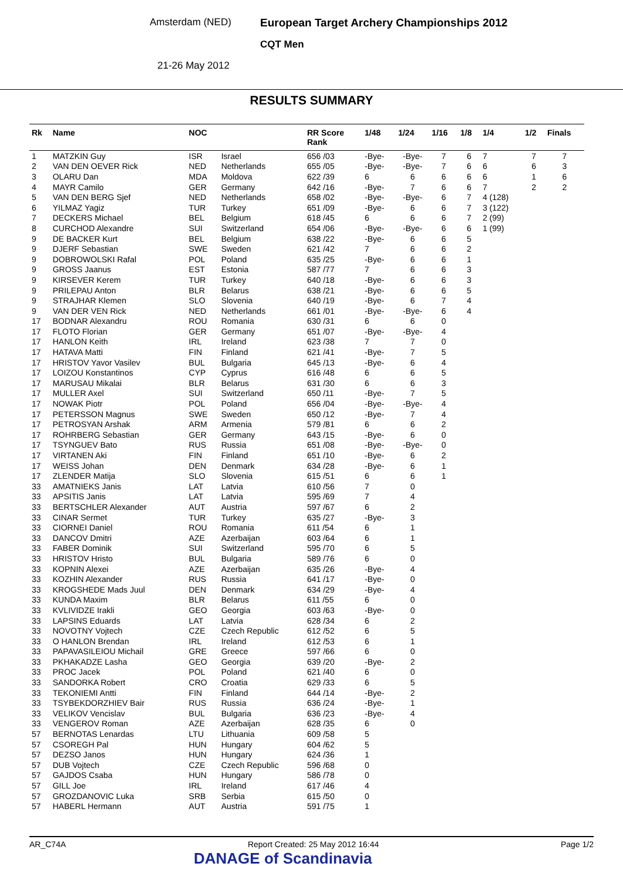Amsterdam (NED)
European Target Archery Championships 2012
CQT Men
21-26 May 2012
RESULTS SUMMARY
| Rk | Name | NOC | | RR Score Rank | 1/48 | 1/24 | 1/16 | 1/8 | 1/4 | 1/2 | Finals |
| --- | --- | --- | --- | --- | --- | --- | --- | --- | --- | --- | --- |
| 1 | MATZKIN Guy | ISR | Israel | 656 /03 | -Bye- | -Bye- | 7 | 6 | 7 | 7 | 7 |
| 2 | VAN DEN OEVER Rick | NED | Netherlands | 655 /05 | -Bye- | -Bye- | 7 | 6 | 6 | 6 | 3 |
| 3 | OLARU Dan | MDA | Moldova | 622 /39 | 6 | 6 | 6 | 6 | 6 | 1 | 6 |
| 4 | MAYR Camilo | GER | Germany | 642 /16 | -Bye- | 7 | 6 | 6 | 7 | 2 | 2 |
| 5 | VAN DEN BERG Sjef | NED | Netherlands | 658 /02 | -Bye- | -Bye- | 6 | 7 | 4 (128) | | |
| 6 | YILMAZ Yagiz | TUR | Turkey | 651 /09 | -Bye- | 6 | 6 | 7 | 3 (122) | | |
| 7 | DECKERS Michael | BEL | Belgium | 618 /45 | 6 | 6 | 6 | 7 | 2 (99) | | |
| 8 | CURCHOD Alexandre | SUI | Switzerland | 654 /06 | -Bye- | -Bye- | 6 | 6 | 1 (99) | | |
| 9 | DE BACKER Kurt | BEL | Belgium | 638 /22 | -Bye- | 6 | 6 | 5 | | | |
| 9 | DJERF Sebastian | SWE | Sweden | 621 /42 | 7 | 6 | 6 | 2 | | | |
| 9 | DOBROWOLSKI Rafal | POL | Poland | 635 /25 | -Bye- | 6 | 6 | 1 | | | |
| 9 | GROSS Jaanus | EST | Estonia | 587 /77 | 7 | 6 | 6 | 3 | | | |
| 9 | KIRSEVER Kerem | TUR | Turkey | 640 /18 | -Bye- | 6 | 6 | 3 | | | |
| 9 | PRILEPAU Anton | BLR | Belarus | 638 /21 | -Bye- | 6 | 6 | 5 | | | |
| 9 | STRAJHAR Klemen | SLO | Slovenia | 640 /19 | -Bye- | 6 | 7 | 4 | | | |
| 9 | VAN DER VEN Rick | NED | Netherlands | 661 /01 | -Bye- | -Bye- | 6 | 4 | | | |
| 17 | BODNAR Alexandru | ROU | Romania | 630 /31 | 6 | 6 | 0 | | | | |
| 17 | FLOTO Florian | GER | Germany | 651 /07 | -Bye- | -Bye- | 4 | | | | |
| 17 | HANLON Keith | IRL | Ireland | 623 /38 | 7 | 7 | 0 | | | | |
| 17 | HATAVA Matti | FIN | Finland | 621 /41 | -Bye- | 7 | 5 | | | | |
| 17 | HRISTOV Yavor Vasilev | BUL | Bulgaria | 645 /13 | -Bye- | 6 | 4 | | | | |
| 17 | LOIZOU Konstantinos | CYP | Cyprus | 616 /48 | 6 | 6 | 5 | | | | |
| 17 | MARUSAU Mikalai | BLR | Belarus | 631 /30 | 6 | 6 | 3 | | | | |
| 17 | MULLER Axel | SUI | Switzerland | 650 /11 | -Bye- | 7 | 5 | | | | |
| 17 | NOWAK Piotr | POL | Poland | 656 /04 | -Bye- | -Bye- | 4 | | | | |
| 17 | PETERSSON Magnus | SWE | Sweden | 650 /12 | -Bye- | 7 | 4 | | | | |
| 17 | PETROSYAN Arshak | ARM | Armenia | 579 /81 | 6 | 6 | 2 | | | | |
| 17 | ROHRBERG Sebastian | GER | Germany | 643 /15 | -Bye- | 6 | 0 | | | | |
| 17 | TSYNGUEV Bato | RUS | Russia | 651 /08 | -Bye- | -Bye- | 0 | | | | |
| 17 | VIRTANEN Aki | FIN | Finland | 651 /10 | -Bye- | 6 | 2 | | | | |
| 17 | WEISS Johan | DEN | Denmark | 634 /28 | -Bye- | 6 | 1 | | | | |
| 17 | ZLENDER Matija | SLO | Slovenia | 615 /51 | 6 | 6 | 1 | | | | |
| 33 | AMATNIEKS Janis | LAT | Latvia | 610 /56 | 7 | 0 | | | | | |
| 33 | APSITIS Janis | LAT | Latvia | 595 /69 | 7 | 4 | | | | | |
| 33 | BERTSCHLER Alexander | AUT | Austria | 597 /67 | 6 | 2 | | | | | |
| 33 | CINAR Sermet | TUR | Turkey | 635 /27 | -Bye- | 3 | | | | | |
| 33 | CIORNEI Daniel | ROU | Romania | 611 /54 | 6 | 1 | | | | | |
| 33 | DANCOV Dmitri | AZE | Azerbaijan | 603 /64 | 6 | 1 | | | | | |
| 33 | FABER Dominik | SUI | Switzerland | 595 /70 | 6 | 5 | | | | | |
| 33 | HRISTOV Hristo | BUL | Bulgaria | 589 /76 | 6 | 0 | | | | | |
| 33 | KOPNIN Alexei | AZE | Azerbaijan | 635 /26 | -Bye- | 4 | | | | | |
| 33 | KOZHIN Alexander | RUS | Russia | 641 /17 | -Bye- | 0 | | | | | |
| 33 | KROGSHEDE Mads Juul | DEN | Denmark | 634 /29 | -Bye- | 4 | | | | | |
| 33 | KUNDA Maxim | BLR | Belarus | 611 /55 | 6 | 0 | | | | | |
| 33 | KVLIVIDZE Irakli | GEO | Georgia | 603 /63 | -Bye- | 0 | | | | | |
| 33 | LAPSINS Eduards | LAT | Latvia | 628 /34 | 6 | 2 | | | | | |
| 33 | NOVOTNY Vojtech | CZE | Czech Republic | 612 /52 | 6 | 5 | | | | | |
| 33 | O HANLON Brendan | IRL | Ireland | 612 /53 | 6 | 1 | | | | | |
| 33 | PAPAVASILEIOU Michail | GRE | Greece | 597 /66 | 6 | 0 | | | | | |
| 33 | PKHAKADZE Lasha | GEO | Georgia | 639 /20 | -Bye- | 2 | | | | | |
| 33 | PROC Jacek | POL | Poland | 621 /40 | 6 | 0 | | | | | |
| 33 | SANDORKA Robert | CRO | Croatia | 629 /33 | 6 | 5 | | | | | |
| 33 | TEKONIEMI Antti | FIN | Finland | 644 /14 | -Bye- | 2 | | | | | |
| 33 | TSYBEKDORZHIEV Bair | RUS | Russia | 636 /24 | -Bye- | 1 | | | | | |
| 33 | VELIKOV Vencislav | BUL | Bulgaria | 636 /23 | -Bye- | 4 | | | | | |
| 33 | VENGEROV Roman | AZE | Azerbaijan | 628 /35 | 6 | 0 | | | | | |
| 57 | BERNOTAS Lenardas | LTU | Lithuania | 609 /58 | 5 | | | | | | |
| 57 | CSOREGH Pal | HUN | Hungary | 604 /62 | 5 | | | | | | |
| 57 | DEZSO Janos | HUN | Hungary | 624 /36 | 1 | | | | | | |
| 57 | DUB Vojtech | CZE | Czech Republic | 596 /68 | 0 | | | | | | |
| 57 | GAJDOS Csaba | HUN | Hungary | 586 /78 | 0 | | | | | | |
| 57 | GILL Joe | IRL | Ireland | 617 /46 | 4 | | | | | | |
| 57 | GROZDANOVIC Luka | SRB | Serbia | 615 /50 | 0 | | | | | | |
| 57 | HABERL Hermann | AUT | Austria | 591 /75 | 1 | | | | | | |
AR_C74A Report Created: 25 May 2012 16:44 Page 1/2
DANAGE of Scandinavia